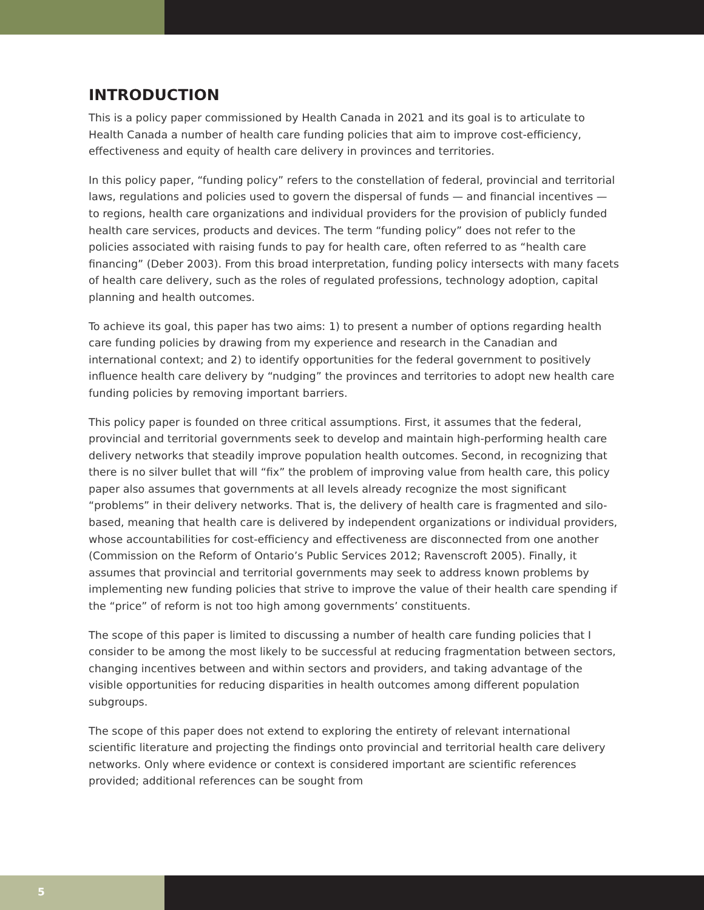INTRODUCTION
This is a policy paper commissioned by Health Canada in 2021 and its goal is to articulate to Health Canada a number of health care funding policies that aim to improve cost-efficiency, effectiveness and equity of health care delivery in provinces and territories.
In this policy paper, “funding policy” refers to the constellation of federal, provincial and territorial laws, regulations and policies used to govern the dispersal of funds — and financial incentives — to regions, health care organizations and individual providers for the provision of publicly funded health care services, products and devices. The term “funding policy” does not refer to the policies associated with raising funds to pay for health care, often referred to as “health care financing” (Deber 2003). From this broad interpretation, funding policy intersects with many facets of health care delivery, such as the roles of regulated professions, technology adoption, capital planning and health outcomes.
To achieve its goal, this paper has two aims: 1) to present a number of options regarding health care funding policies by drawing from my experience and research in the Canadian and international context; and 2) to identify opportunities for the federal government to positively influence health care delivery by “nudging” the provinces and territories to adopt new health care funding policies by removing important barriers.
This policy paper is founded on three critical assumptions. First, it assumes that the federal, provincial and territorial governments seek to develop and maintain high-performing health care delivery networks that steadily improve population health outcomes. Second, in recognizing that there is no silver bullet that will “fix” the problem of improving value from health care, this policy paper also assumes that governments at all levels already recognize the most significant “problems” in their delivery networks. That is, the delivery of health care is fragmented and silo-based, meaning that health care is delivered by independent organizations or individual providers, whose accountabilities for cost-efficiency and effectiveness are disconnected from one another (Commission on the Reform of Ontario’s Public Services 2012; Ravenscroft 2005). Finally, it assumes that provincial and territorial governments may seek to address known problems by implementing new funding policies that strive to improve the value of their health care spending if the “price” of reform is not too high among governments’ constituents.
The scope of this paper is limited to discussing a number of health care funding policies that I consider to be among the most likely to be successful at reducing fragmentation between sectors, changing incentives between and within sectors and providers, and taking advantage of the visible opportunities for reducing disparities in health outcomes among different population subgroups.
The scope of this paper does not extend to exploring the entirety of relevant international scientific literature and projecting the findings onto provincial and territorial health care delivery networks. Only where evidence or context is considered important are scientific references provided; additional references can be sought from
5